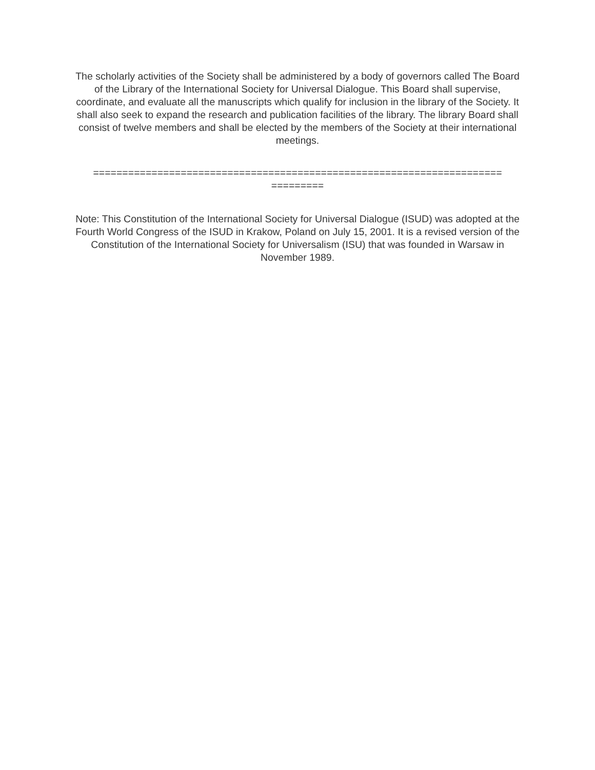The scholarly activities of the Society shall be administered by a body of governors called The Board of the Library of the International Society for Universal Dialogue. This Board shall supervise, coordinate, and evaluate all the manuscripts which qualify for inclusion in the library of the Society. It shall also seek to expand the research and publication facilities of the library. The library Board shall consist of twelve members and shall be elected by the members of the Society at their international meetings.
======================================================================
=========
Note: This Constitution of the International Society for Universal Dialogue (ISUD) was adopted at the Fourth World Congress of the ISUD in Krakow, Poland on July 15, 2001. It is a revised version of the Constitution of the International Society for Universalism (ISU) that was founded in Warsaw in November 1989.